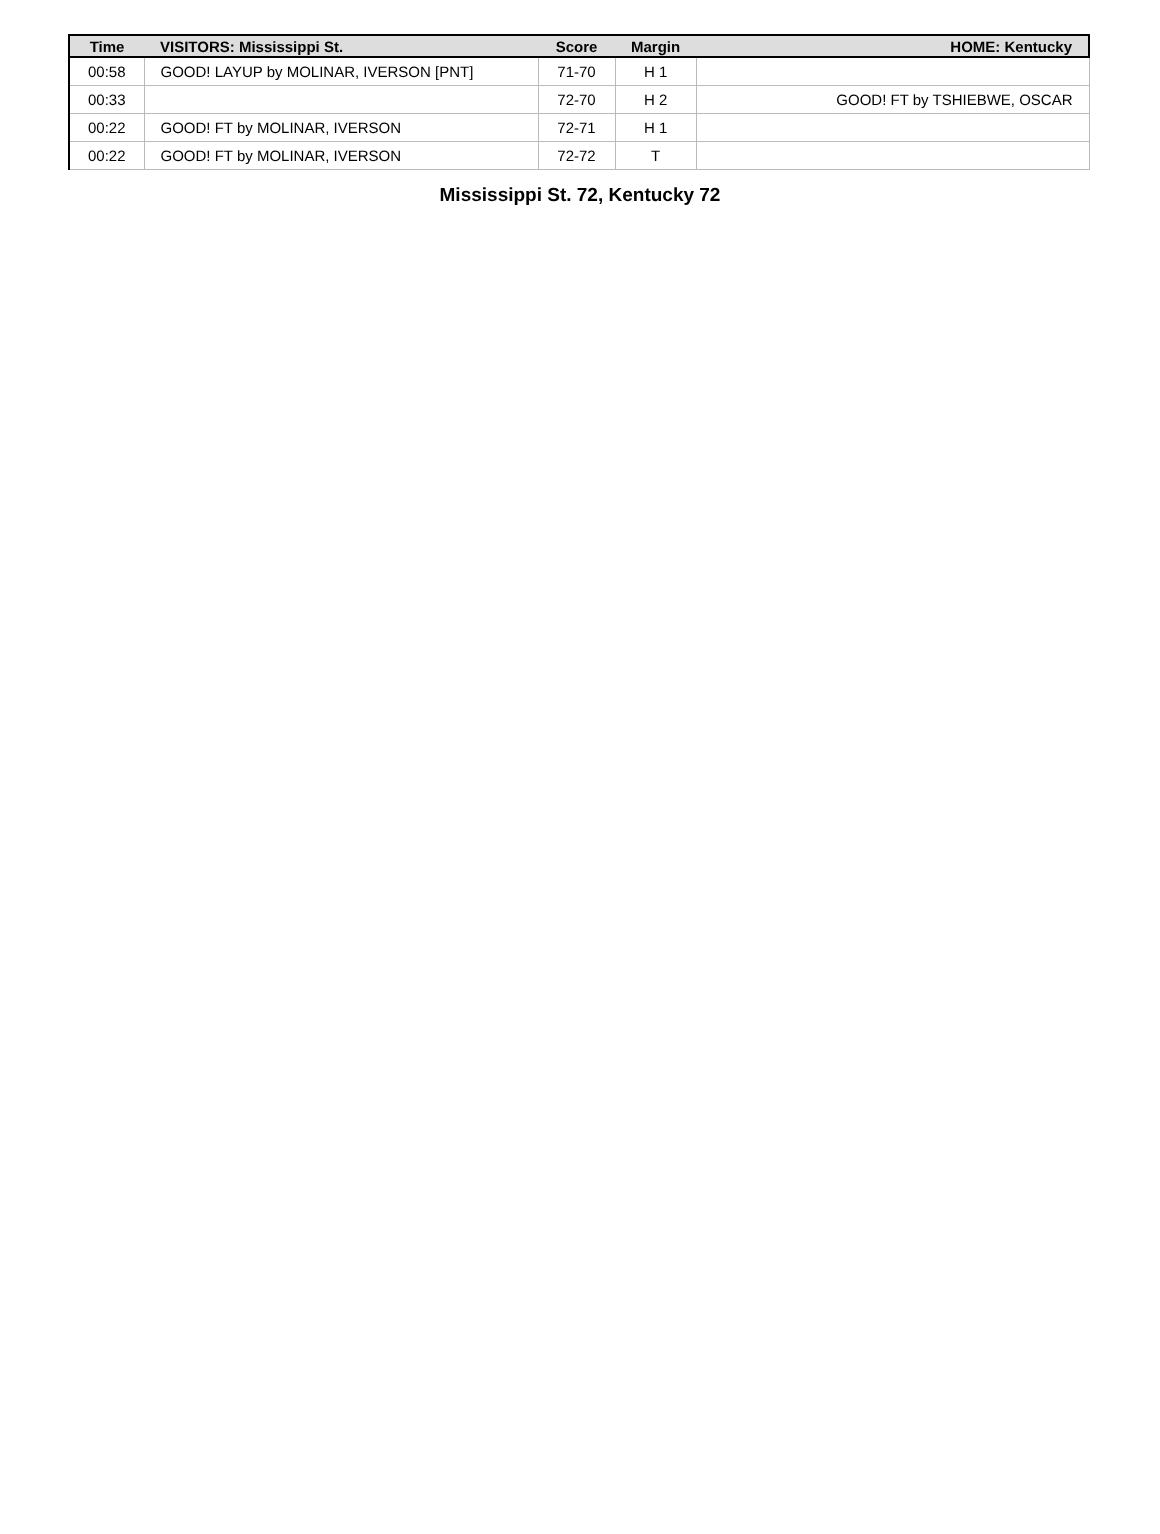| Time | VISITORS: Mississippi St. | Score | Margin | HOME: Kentucky |
| --- | --- | --- | --- | --- |
| 00:58 | GOOD! LAYUP by MOLINAR, IVERSON [PNT] | 71-70 | H 1 | |
| 00:33 | | 72-70 | H 2 | GOOD! FT by TSHIEBWE, OSCAR |
| 00:22 | GOOD! FT by MOLINAR, IVERSON | 72-71 | H 1 | |
| 00:22 | GOOD! FT by MOLINAR, IVERSON | 72-72 | T | |
Mississippi St. 72, Kentucky 72